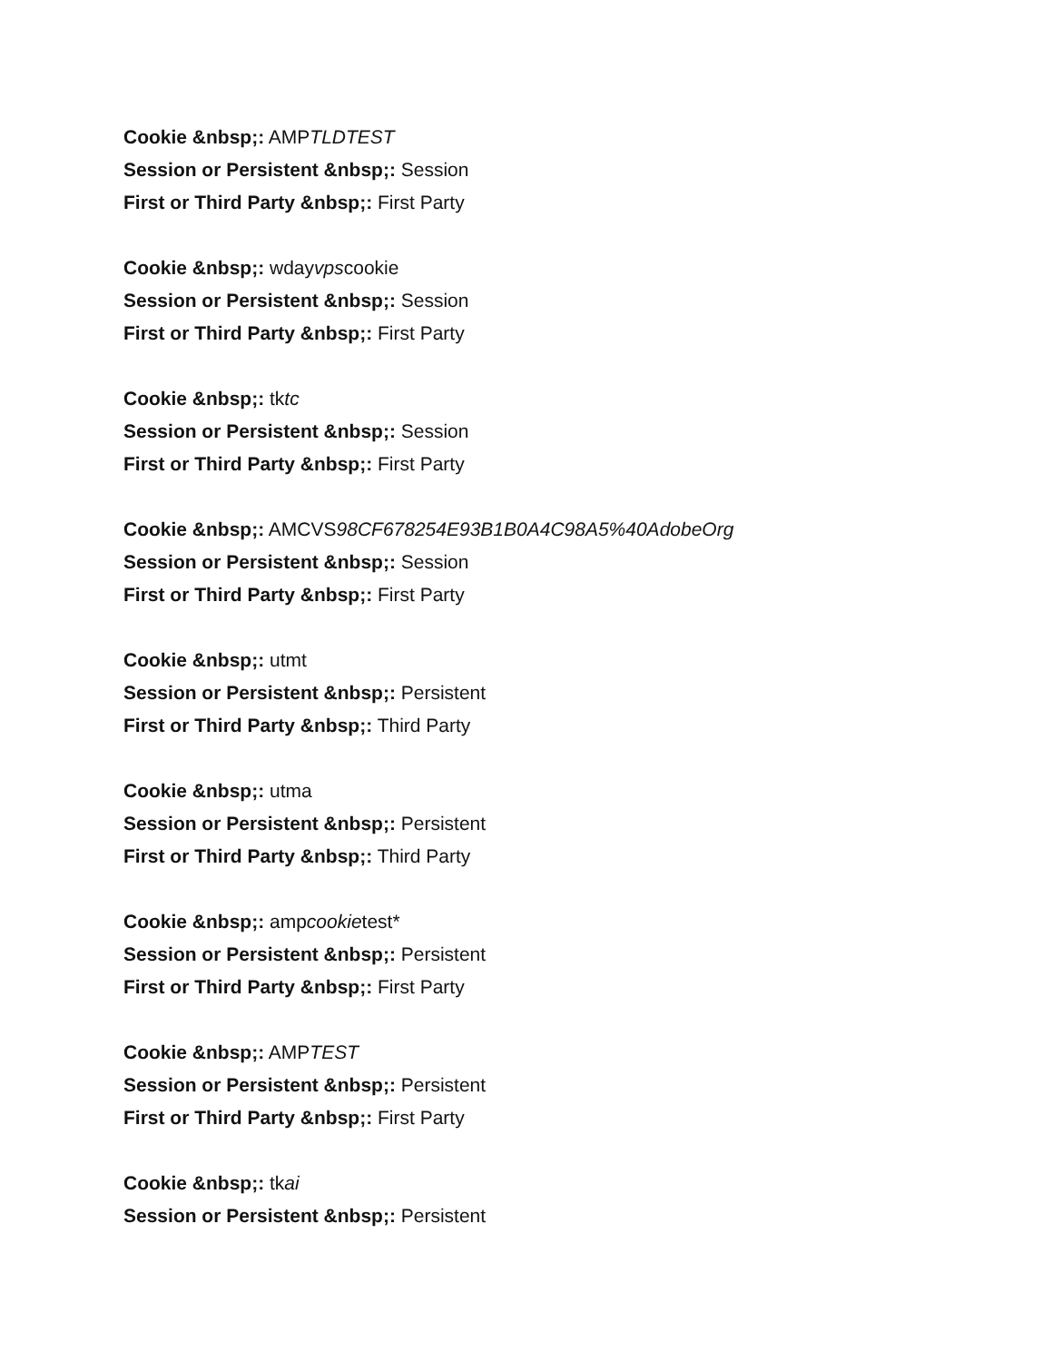Cookie &nbsp;: AMPTLDTEST
Session or Persistent &nbsp;: Session
First or Third Party &nbsp;: First Party
Cookie &nbsp;: wdayvpscookie
Session or Persistent &nbsp;: Session
First or Third Party &nbsp;: First Party
Cookie &nbsp;: tktc
Session or Persistent &nbsp;: Session
First or Third Party &nbsp;: First Party
Cookie &nbsp;: AMCVS98CF678254E93B1B0A4C98A5%40AdobeOrg
Session or Persistent &nbsp;: Session
First or Third Party &nbsp;: First Party
Cookie &nbsp;: utmt
Session or Persistent &nbsp;: Persistent
First or Third Party &nbsp;: Third Party
Cookie &nbsp;: utma
Session or Persistent &nbsp;: Persistent
First or Third Party &nbsp;: Third Party
Cookie &nbsp;: ampcookietest*
Session or Persistent &nbsp;: Persistent
First or Third Party &nbsp;: First Party
Cookie &nbsp;: AMPTEST
Session or Persistent &nbsp;: Persistent
First or Third Party &nbsp;: First Party
Cookie &nbsp;: tkai
Session or Persistent &nbsp;: Persistent